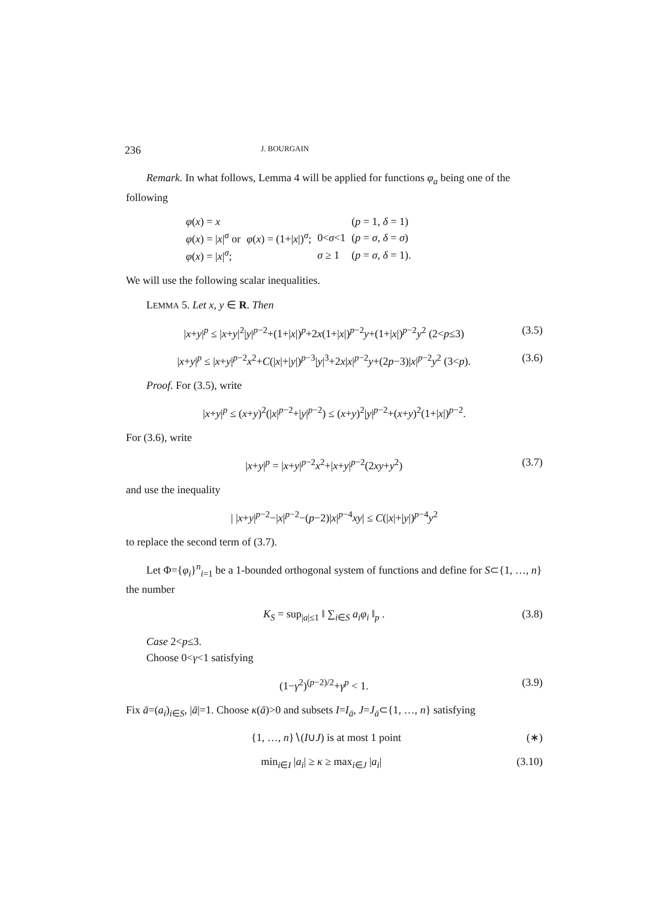236 J. BOURGAIN
Remark. In what follows, Lemma 4 will be applied for functions φ<sub>a</sub> being one of the following
| φ ( x ) = x | | | ( p = 1, δ = 1) |
| φ ( x ) = / x /<sup>σ</sup> or | φ ( x ) = (1+/ x /)<sup>σ</sup>; | 0< σ <1 | ( p = σ , δ = σ ) |
| φ ( x ) = / x /<sup>σ</sup>; | | σ ≥ 1 | ( p = σ , δ = 1). |
We will use the following scalar inequalities.
LEMMA 5. Let x, y ∈ R. Then
|x+y|<sup>p</sup> ≤ |x+y|<sup>2</sup>|y|<sup>p−2</sup>+(1+|x|)<sup>p</sup>+2x(1+|x|)<sup>p−2</sup>y+(1+|x|)<sup>p−2</sup>y<sup>2</sup> (2<p≤3) (3.5)
|x+y|<sup>p</sup> ≤ |x+y|<sup>p−2</sup>x<sup>2</sup>+C(|x|+|y|)<sup>p−3</sup>|y|<sup>3</sup>+2x|x|<sup>p−2</sup>y+(2p−3)|x|<sup>p−2</sup>y<sup>2</sup> (3<p). (3.6)
Proof. For (3.5), write
|x+y|<sup>p</sup> ≤ (x+y)<sup>2</sup>(|x|<sup>p−2</sup>+|y|<sup>p−2</sup>) ≤ (x+y)<sup>2</sup>|y|<sup>p−2</sup>+(x+y)<sup>2</sup>(1+|x|)<sup>p−2</sup>.
For (3.6), write
|x+y|<sup>p</sup> = |x+y|<sup>p−2</sup>x<sup>2</sup>+|x+y|<sup>p−2</sup>(2xy+y<sup>2</sup>) (3.7)
and use the inequality
| |x+y|<sup>p−2</sup>−|x|<sup>p−2</sup>−(p−2)|x|<sup>p−4</sup>xy| ≤ C(|x|+|y|)<sup>p−4</sup>y<sup>2</sup>
to replace the second term of (3.7).
Let Φ={φ<sub>i</sub>}<sup>n</sup><sub>i=1</sub> be a 1-bounded orthogonal system of functions and define for S⊂{1, …, n} the number
K<sub>S</sub> = sup<sub>|a|≤1</sub> ‖ ∑<sub>i∈S</sub> a<sub>i</sub>φ<sub>i</sub> ‖<sub>p</sub> . (3.8)
Case 2<p≤3.
Choose 0<γ<1 satisfying
(1−γ<sup>2</sup>)<sup>(p−2)/2</sup>+γ<sup>p</sup> < 1. (3.9)
Fix ā=(a<sub>i</sub>)<sub>i∈S</sub>, |ā|=1. Choose κ(ā)>0 and subsets I=I<sub>ā</sub>, J=J<sub>ā</sub>⊂{1, …, n} satisfying
{1, …, n}∖(I∪J) is at most 1 point (∗)
min<sub>i∈I</sub> |a<sub>i</sub>| ≥ κ ≥ max<sub>i∈J</sub> |a<sub>i</sub>| (3.10)